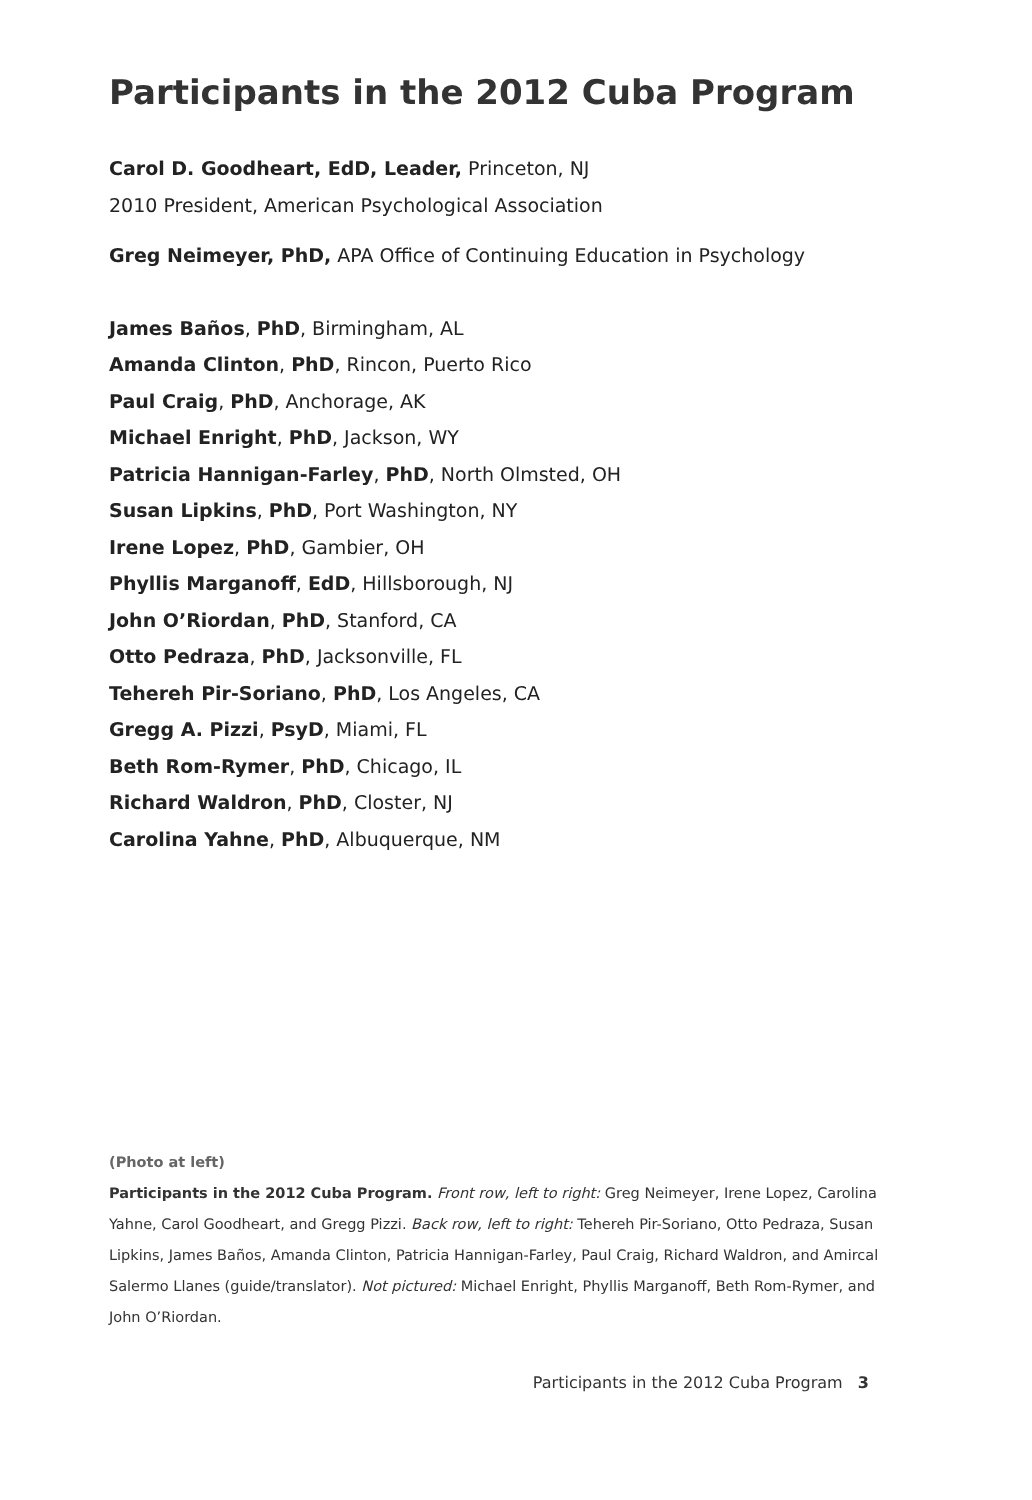Participants in the 2012 Cuba Program
Carol D. Goodheart, EdD, Leader, Princeton, NJ
2010 President, American Psychological Association
Greg Neimeyer, PhD, APA Office of Continuing Education in Psychology
James Baños, PhD, Birmingham, AL
Amanda Clinton, PhD, Rincon, Puerto Rico
Paul Craig, PhD, Anchorage, AK
Michael Enright, PhD, Jackson, WY
Patricia Hannigan-Farley, PhD, North Olmsted, OH
Susan Lipkins, PhD, Port Washington, NY
Irene Lopez, PhD, Gambier, OH
Phyllis Marganoff, EdD, Hillsborough, NJ
John O’Riordan, PhD, Stanford, CA
Otto Pedraza, PhD, Jacksonville, FL
Tehereh Pir-Soriano, PhD, Los Angeles, CA
Gregg A. Pizzi, PsyD, Miami, FL
Beth Rom-Rymer, PhD, Chicago, IL
Richard Waldron, PhD, Closter, NJ
Carolina Yahne, PhD, Albuquerque, NM
(Photo at left)
Participants in the 2012 Cuba Program. Front row, left to right: Greg Neimeyer, Irene Lopez, Carolina Yahne, Carol Goodheart, and Gregg Pizzi. Back row, left to right: Tehereh Pir-Soriano, Otto Pedraza, Susan Lipkins, James Baños, Amanda Clinton, Patricia Hannigan-Farley, Paul Craig, Richard Waldron, and Amircal Salermo Llanes (guide/translator). Not pictured: Michael Enright, Phyllis Marganoff, Beth Rom-Rymer, and John O’Riordan.
Participants in the 2012 Cuba Program 3